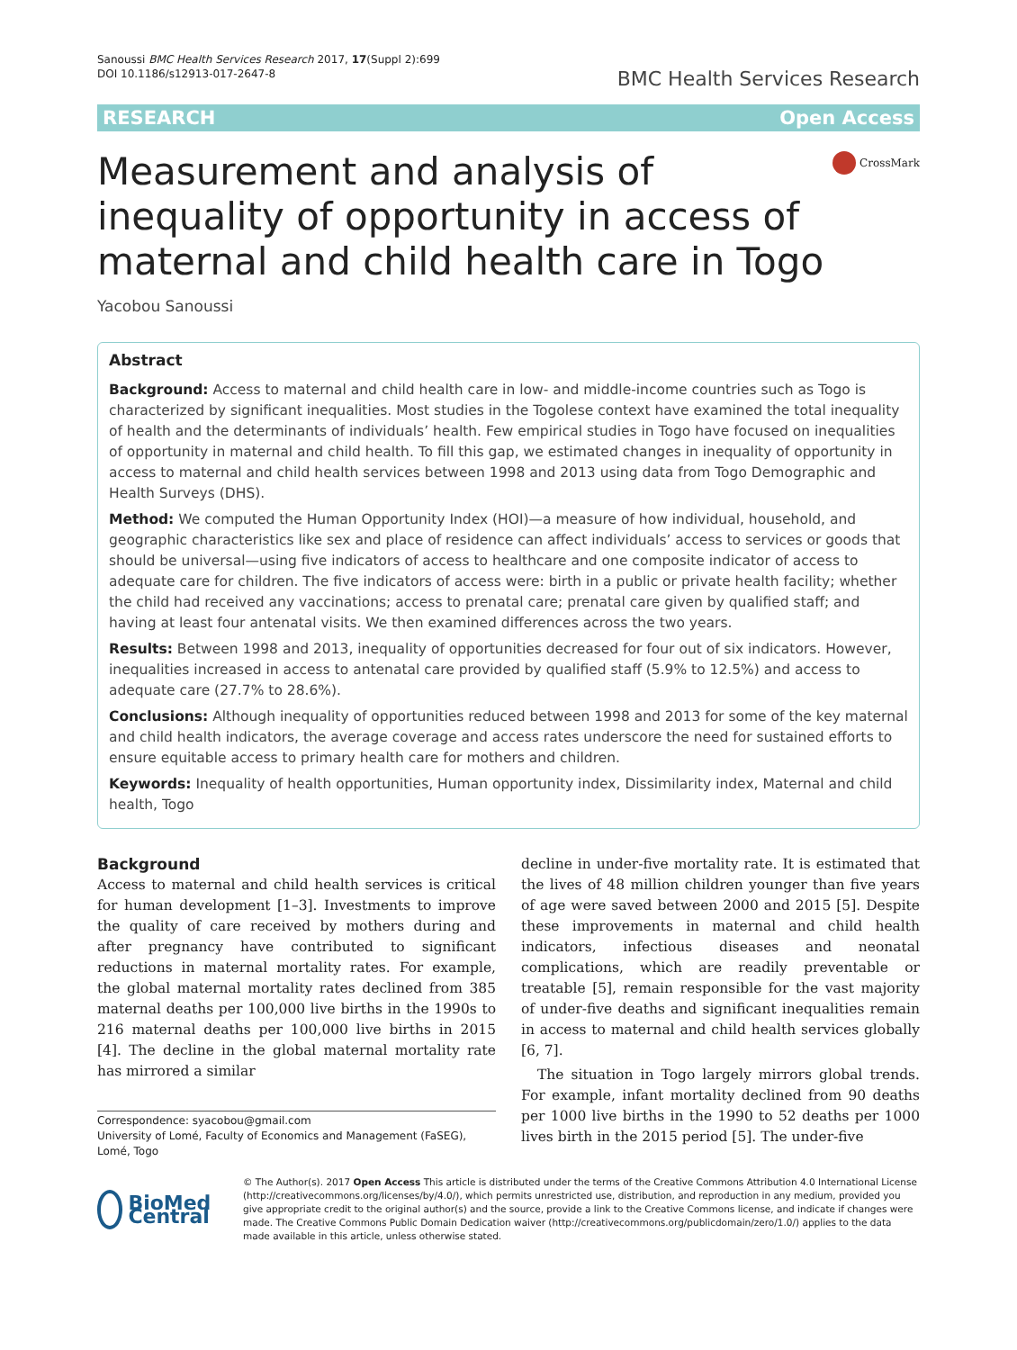Sanoussi BMC Health Services Research 2017, 17(Suppl 2):699
DOI 10.1186/s12913-017-2647-8
BMC Health Services Research
RESEARCH Open Access
Measurement and analysis of inequality of opportunity in access of maternal and child health care in Togo
CrossMark
Yacobou Sanoussi
Abstract
Background: Access to maternal and child health care in low- and middle-income countries such as Togo is characterized by significant inequalities. Most studies in the Togolese context have examined the total inequality of health and the determinants of individuals’ health. Few empirical studies in Togo have focused on inequalities of opportunity in maternal and child health. To fill this gap, we estimated changes in inequality of opportunity in access to maternal and child health services between 1998 and 2013 using data from Togo Demographic and Health Surveys (DHS).
Method: We computed the Human Opportunity Index (HOI)—a measure of how individual, household, and geographic characteristics like sex and place of residence can affect individuals’ access to services or goods that should be universal—using five indicators of access to healthcare and one composite indicator of access to adequate care for children. The five indicators of access were: birth in a public or private health facility; whether the child had received any vaccinations; access to prenatal care; prenatal care given by qualified staff; and having at least four antenatal visits. We then examined differences across the two years.
Results: Between 1998 and 2013, inequality of opportunities decreased for four out of six indicators. However, inequalities increased in access to antenatal care provided by qualified staff (5.9% to 12.5%) and access to adequate care (27.7% to 28.6%).
Conclusions: Although inequality of opportunities reduced between 1998 and 2013 for some of the key maternal and child health indicators, the average coverage and access rates underscore the need for sustained efforts to ensure equitable access to primary health care for mothers and children.
Keywords: Inequality of health opportunities, Human opportunity index, Dissimilarity index, Maternal and child health, Togo
Background
Access to maternal and child health services is critical for human development [1–3]. Investments to improve the quality of care received by mothers during and after pregnancy have contributed to significant reductions in maternal mortality rates. For example, the global maternal mortality rates declined from 385 maternal deaths per 100,000 live births in the 1990s to 216 maternal deaths per 100,000 live births in 2015 [4]. The decline in the global maternal mortality rate has mirrored a similar
Correspondence: syacobou@gmail.com
University of Lomé, Faculty of Economics and Management (FaSEG), Lomé, Togo
decline in under-five mortality rate. It is estimated that the lives of 48 million children younger than five years of age were saved between 2000 and 2015 [5]. Despite these improvements in maternal and child health indicators, infectious diseases and neonatal complications, which are readily preventable or treatable [5], remain responsible for the vast majority of under-five deaths and significant inequalities remain in access to maternal and child health services globally [6, 7].
The situation in Togo largely mirrors global trends. For example, infant mortality declined from 90 deaths per 1000 live births in the 1990 to 52 deaths per 1000 lives birth in the 2015 period [5]. The under-five
BioMed Central
© The Author(s). 2017 Open Access This article is distributed under the terms of the Creative Commons Attribution 4.0 International License (http://creativecommons.org/licenses/by/4.0/), which permits unrestricted use, distribution, and reproduction in any medium, provided you give appropriate credit to the original author(s) and the source, provide a link to the Creative Commons license, and indicate if changes were made. The Creative Commons Public Domain Dedication waiver (http://creativecommons.org/publicdomain/zero/1.0/) applies to the data made available in this article, unless otherwise stated.